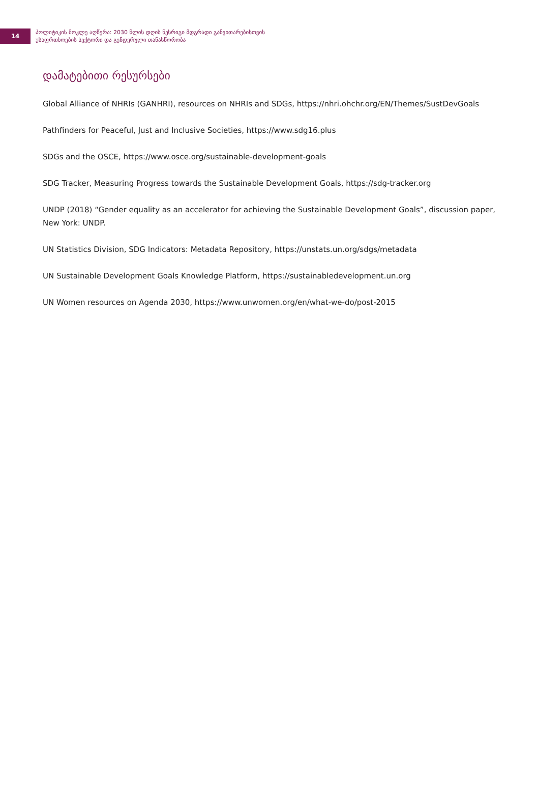14
პოლიტიკის მოკლე აღწერა: 2030 წლის დღის წესრიგი მდგრადი განვითარებისთვის
უსაფრთხოების სექტორი და გენდერული თანასწორობა
დამატებითი რესურსები
Global Alliance of NHRIs (GANHRI), resources on NHRIs and SDGs, https://nhri.ohchr.org/EN/Themes/SustDevGoals
Pathfinders for Peaceful, Just and Inclusive Societies, https://www.sdg16.plus
SDGs and the OSCE, https://www.osce.org/sustainable-development-goals
SDG Tracker, Measuring Progress towards the Sustainable Development Goals, https://sdg-tracker.org
UNDP (2018) “Gender equality as an accelerator for achieving the Sustainable Development Goals”, discussion paper, New York: UNDP.
UN Statistics Division, SDG Indicators: Metadata Repository, https://unstats.un.org/sdgs/metadata
UN Sustainable Development Goals Knowledge Platform, https://sustainabledevelopment.un.org
UN Women resources on Agenda 2030, https://www.unwomen.org/en/what-we-do/post-2015